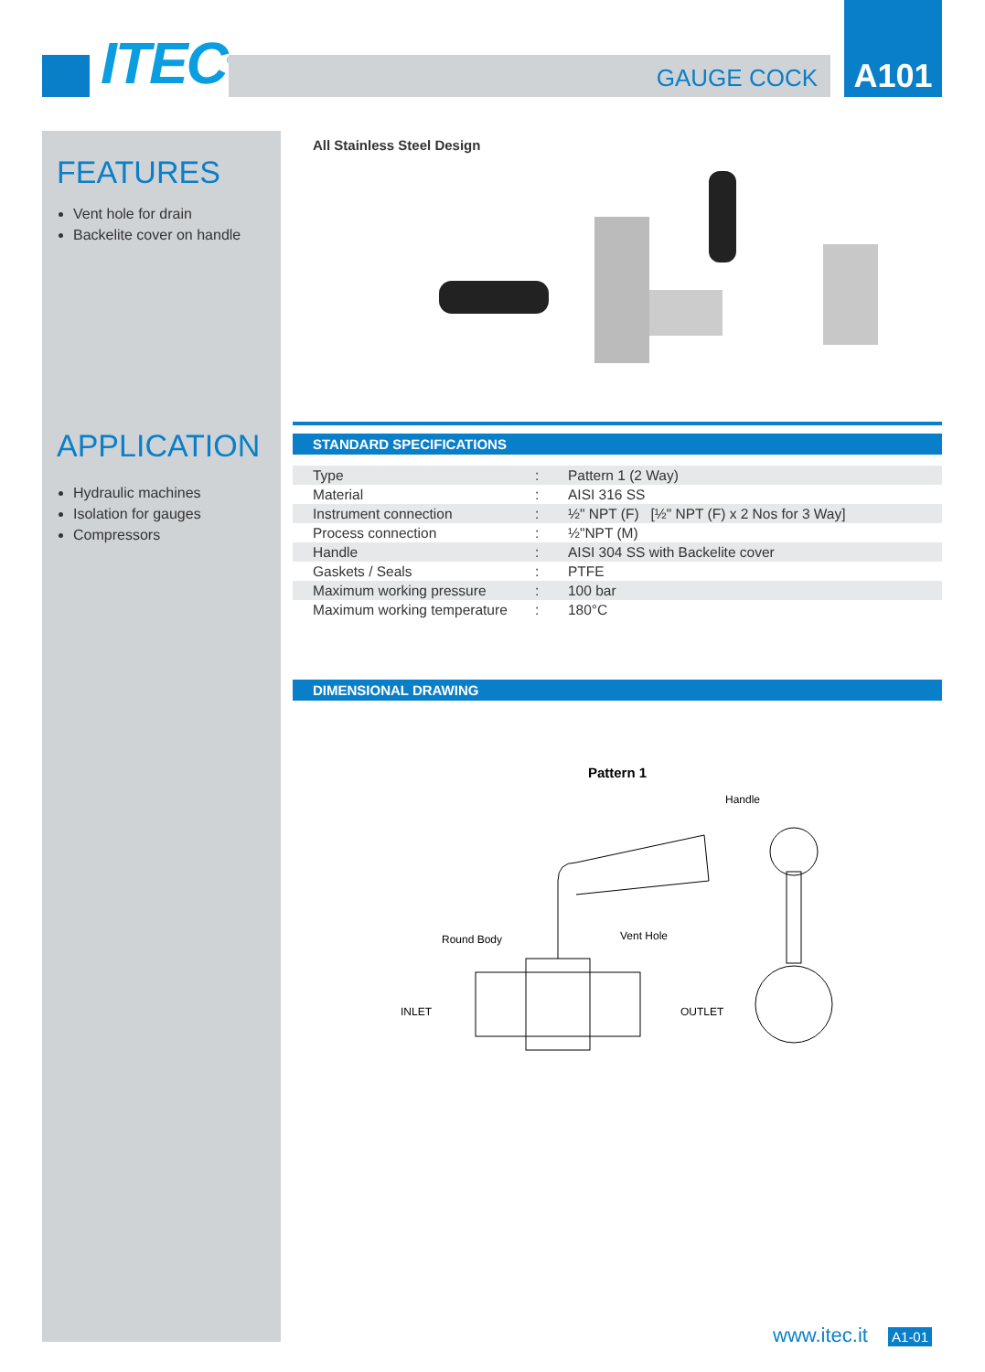ITEC<sup>©</sup> GAUGE COCK
A101
FEATURES
Vent hole for drain
Backelite cover on handle
APPLICATION
Hydraulic machines
Isolation for gauges
Compressors
All Stainless Steel Design
STANDARD SPECIFICATIONS
| Type | : | Pattern 1 (2 Way) |
| Material | : | AISI 316 SS |
| Instrument connection | : | ½" NPT (F) [½" NPT (F) x 2 Nos for 3 Way] |
| Process connection | : | ½"NPT (M) |
| Handle | : | AISI 304 SS with Backelite cover |
| Gaskets / Seals | : | PTFE |
| Maximum working pressure | : | 100 bar |
| Maximum working temperature | : | 180°C |
DIMENSIONAL DRAWING
Pattern 1
Handle
Round Body Vent Hole
INLET OUTLET
www.itec.it A1-01